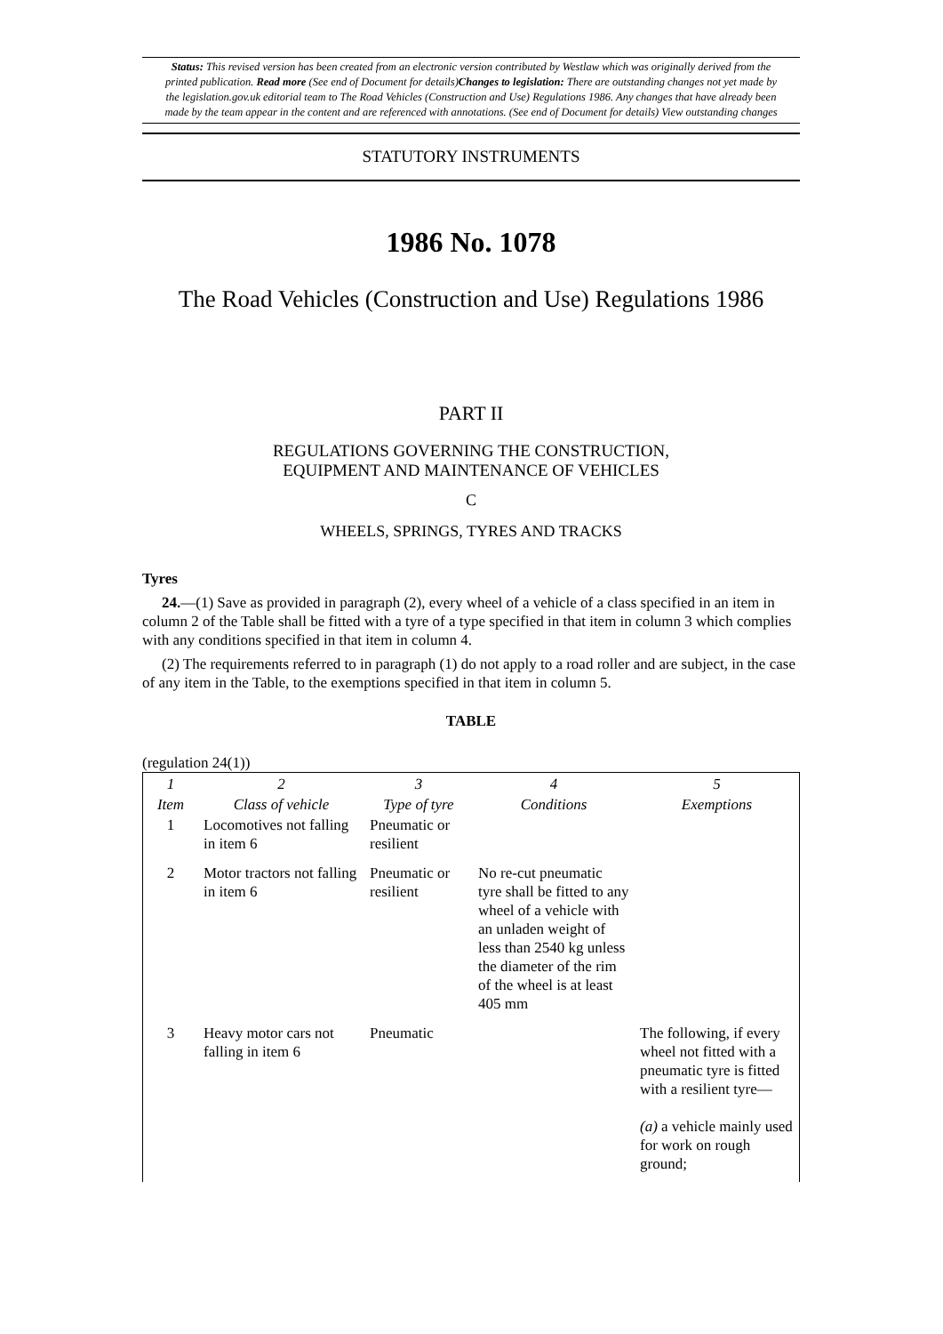Status: This revised version has been created from an electronic version contributed by Westlaw which was originally derived from the printed publication. Read more (See end of Document for details)Changes to legislation: There are outstanding changes not yet made by the legislation.gov.uk editorial team to The Road Vehicles (Construction and Use) Regulations 1986. Any changes that have already been made by the team appear in the content and are referenced with annotations. (See end of Document for details) View outstanding changes
STATUTORY INSTRUMENTS
1986 No. 1078
The Road Vehicles (Construction and Use) Regulations 1986
PART II
REGULATIONS GOVERNING THE CONSTRUCTION,
EQUIPMENT AND MAINTENANCE OF VEHICLES
C
WHEELS, SPRINGS, TYRES AND TRACKS
Tyres
24.—(1) Save as provided in paragraph (2), every wheel of a vehicle of a class specified in an item in column 2 of the Table shall be fitted with a tyre of a type specified in that item in column 3 which complies with any conditions specified in that item in column 4.
(2) The requirements referred to in paragraph (1) do not apply to a road roller and are subject, in the case of any item in the Table, to the exemptions specified in that item in column 5.
TABLE
(regulation 24(1))
| 1 | 2 | 3 | 4 | 5 |
| --- | --- | --- | --- | --- |
| Item | Class of vehicle | Type of tyre | Conditions | Exemptions |
| 1 | Locomotives not falling in item 6 | Pneumatic or resilient | | |
| 2 | Motor tractors not falling in item 6 | Pneumatic or resilient | No re-cut pneumatic tyre shall be fitted to any wheel of a vehicle with an unladen weight of less than 2540 kg unless the diameter of the rim of the wheel is at least 405 mm | |
| 3 | Heavy motor cars not falling in item 6 | Pneumatic | | The following, if every wheel not fitted with a pneumatic tyre is fitted with a resilient tyre— (a) a vehicle mainly used for work on rough ground; |